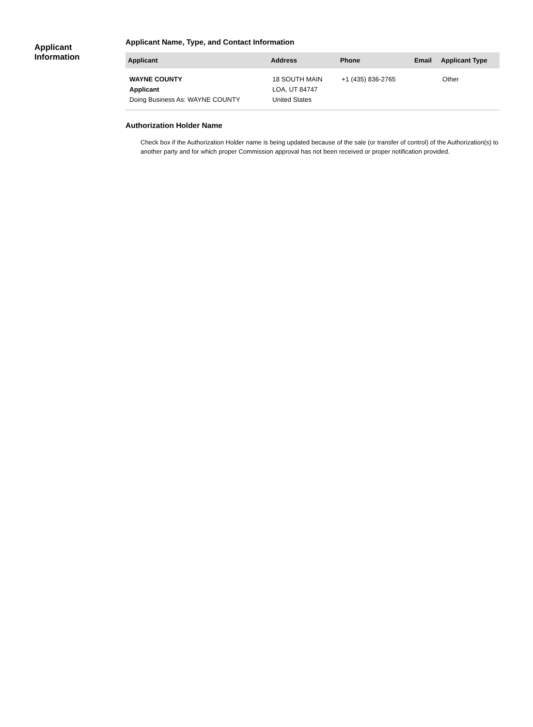Applicant
Information
Applicant Name, Type, and Contact Information
| Applicant | Address | Phone | Email | Applicant Type |
| --- | --- | --- | --- | --- |
| WAYNE COUNTY Applicant Doing Business As: WAYNE COUNTY | 18 SOUTH MAIN LOA, UT 84747 United States | +1 (435) 836-2765 | | Other |
Authorization Holder Name
Check box if the Authorization Holder name is being updated because of the sale (or transfer of control) of the Authorization(s) to another party and for which proper Commission approval has not been received or proper notification provided.